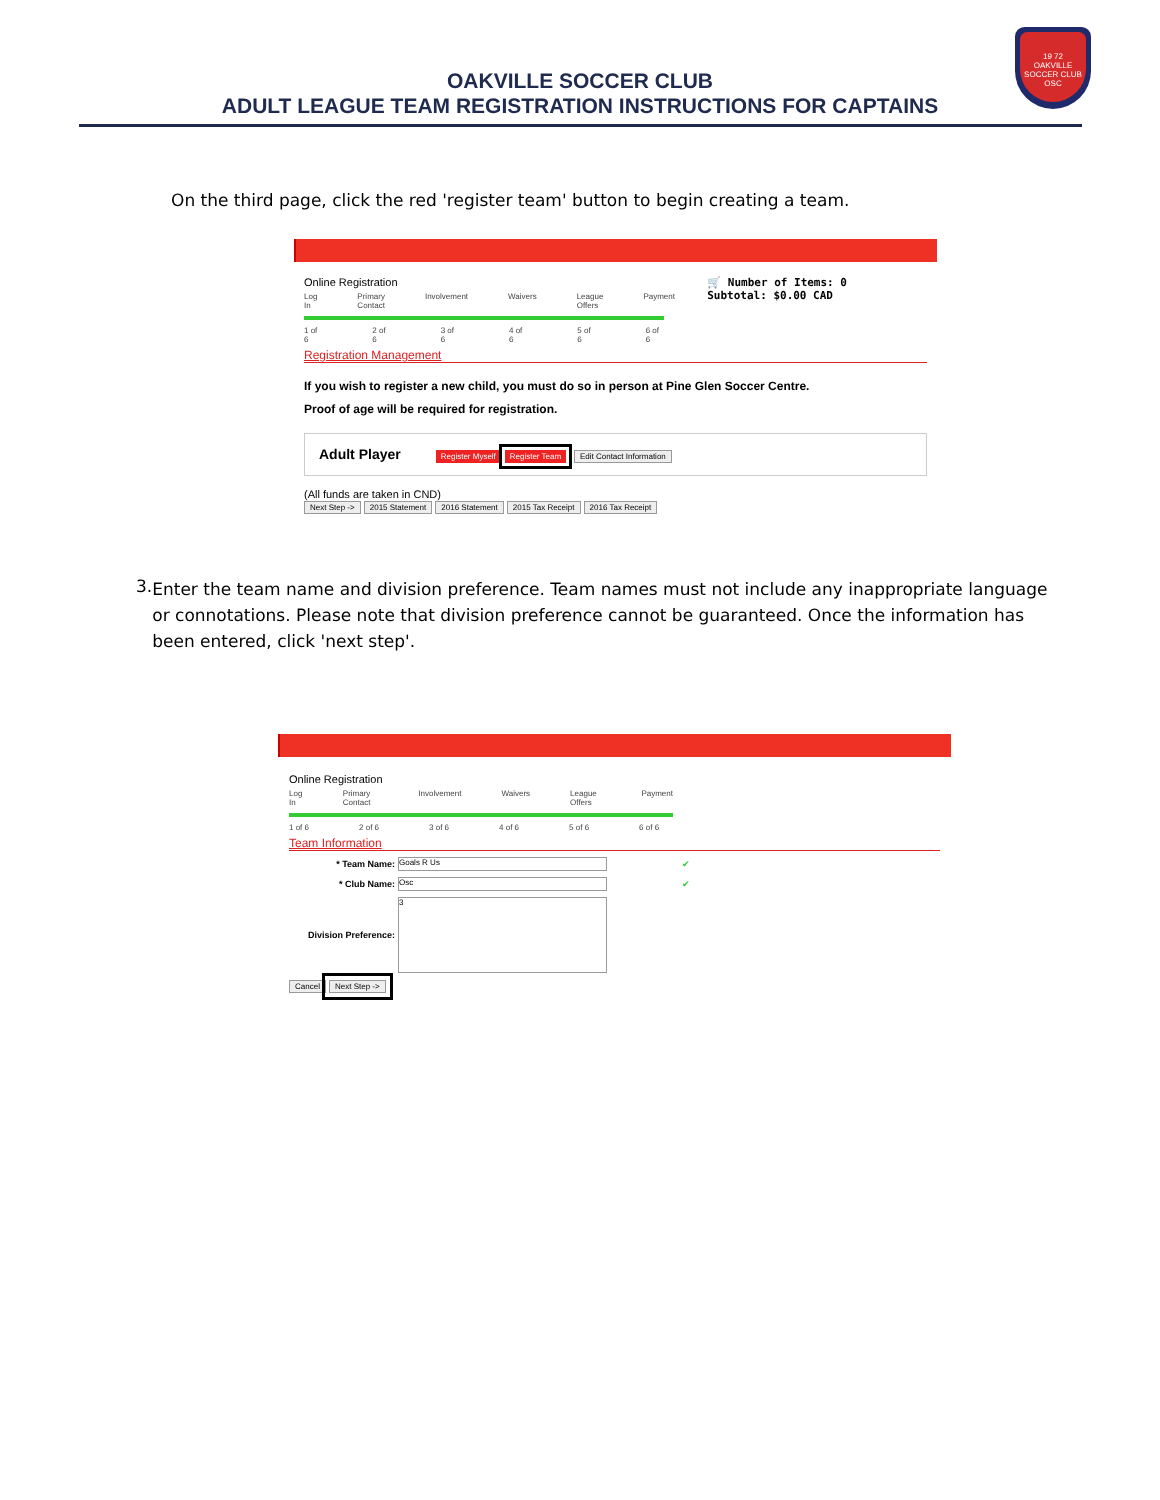OAKVILLE SOCCER CLUB
ADULT LEAGUE TEAM REGISTRATION INSTRUCTIONS FOR CAPTAINS
19 72
OAKVILLE
SOCCER CLUB
OSC
On the third page, click the red 'register team' button to begin creating a team.
Online Registration
Log In Primary Contact Involvement Waivers League Offers Payment
1 of 6 2 of 6 3 of 6 4 of 6 5 of 6 6 of 6
🛒 Number of Items: 0
Subtotal: $0.00 CAD
Registration Management
If you wish to register a new child, you must do so in person at Pine Glen Soccer Centre.
Proof of age will be required for registration.
Adult Player Register Myself Register Team Edit Contact Information
(All funds are taken in CND)
Next Step -> 2015 Statement 2016 Statement 2015 Tax Receipt 2016 Tax Receipt
3.
Enter the team name and division preference. Team names must not include any inappropriate language or connotations. Please note that division preference cannot be guaranteed. Once the information has been entered, click 'next step'.
Online Registration
Log In Primary Contact Involvement Waivers League Offers Payment
1 of 6 2 of 6 3 of 6 4 of 6 5 of 6 6 of 6
Team Information
* Team Name:
Goals R Us
✔
* Club Name:
Osc
✔
Division Preference:
3
Cancel Next Step ->